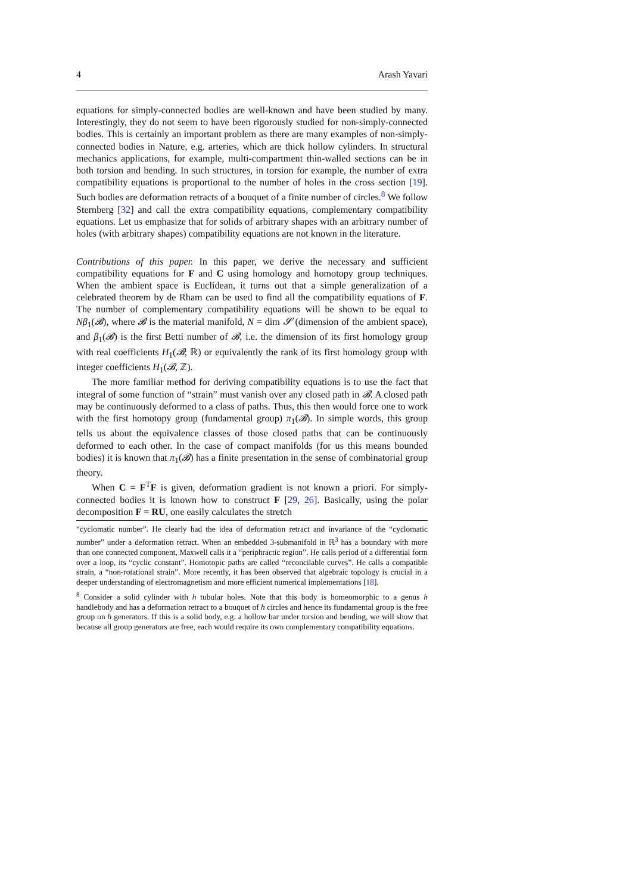4 Arash Yavari
equations for simply-connected bodies are well-known and have been studied by many. Interestingly, they do not seem to have been rigorously studied for non-simply-connected bodies. This is certainly an important problem as there are many examples of non-simply-connected bodies in Nature, e.g. arteries, which are thick hollow cylinders. In structural mechanics applications, for example, multi-compartment thin-walled sections can be in both torsion and bending. In such structures, in torsion for example, the number of extra compatibility equations is proportional to the number of holes in the cross section [19]. Such bodies are deformation retracts of a bouquet of a finite number of circles.<sup>8</sup> We follow Sternberg [32] and call the extra compatibility equations, complementary compatibility equations. Let us emphasize that for solids of arbitrary shapes with an arbitrary number of holes (with arbitrary shapes) compatibility equations are not known in the literature.
Contributions of this paper. In this paper, we derive the necessary and sufficient compatibility equations for F and C using homology and homotopy group techniques. When the ambient space is Euclidean, it turns out that a simple generalization of a celebrated theorem by de Rham can be used to find all the compatibility equations of F. The number of complementary compatibility equations will be shown to be equal to Nβ<sub>1</sub>(𝓑), where 𝓑 is the material manifold, N = dim 𝓢 (dimension of the ambient space), and β<sub>1</sub>(𝓑) is the first Betti number of 𝓑, i.e. the dimension of its first homology group with real coefficients H<sub>1</sub>(𝓑; ℝ) or equivalently the rank of its first homology group with integer coefficients H<sub>1</sub>(𝓑, ℤ).
The more familiar method for deriving compatibility equations is to use the fact that integral of some function of “strain” must vanish over any closed path in 𝓑. A closed path may be continuously deformed to a class of paths. Thus, this then would force one to work with the first homotopy group (fundamental group) π<sub>1</sub>(𝓑). In simple words, this group tells us about the equivalence classes of those closed paths that can be continuously deformed to each other. In the case of compact manifolds (for us this means bounded bodies) it is known that π<sub>1</sub>(𝓑) has a finite presentation in the sense of combinatorial group theory.
When C = F<sup>T</sup>F is given, deformation gradient is not known a priori. For simply-connected bodies it is known how to construct F [29, 26]. Basically, using the polar decomposition F = RU, one easily calculates the stretch
“cyclomatic number”. He clearly had the idea of deformation retract and invariance of the “cyclomatic number” under a deformation retract. When an embedded 3-submanifold in ℝ<sup>3</sup> has a boundary with more than one connected component, Maxwell calls it a “periphractic region”. He calls period of a differential form over a loop, its “cyclic constant”. Homotopic paths are called “reconcilable curves”. He calls a compatible strain, a “non-rotational strain”. More recently, it has been observed that algebraic topology is crucial in a deeper understanding of electromagnetism and more efficient numerical implementations [18].
<sup>8</sup> Consider a solid cylinder with h tubular holes. Note that this body is homeomorphic to a genus h handlebody and has a deformation retract to a bouquet of h circles and hence its fundamental group is the free group on h generators. If this is a solid body, e.g. a hollow bar under torsion and bending, we will show that because all group generators are free, each would require its own complementary compatibility equations.